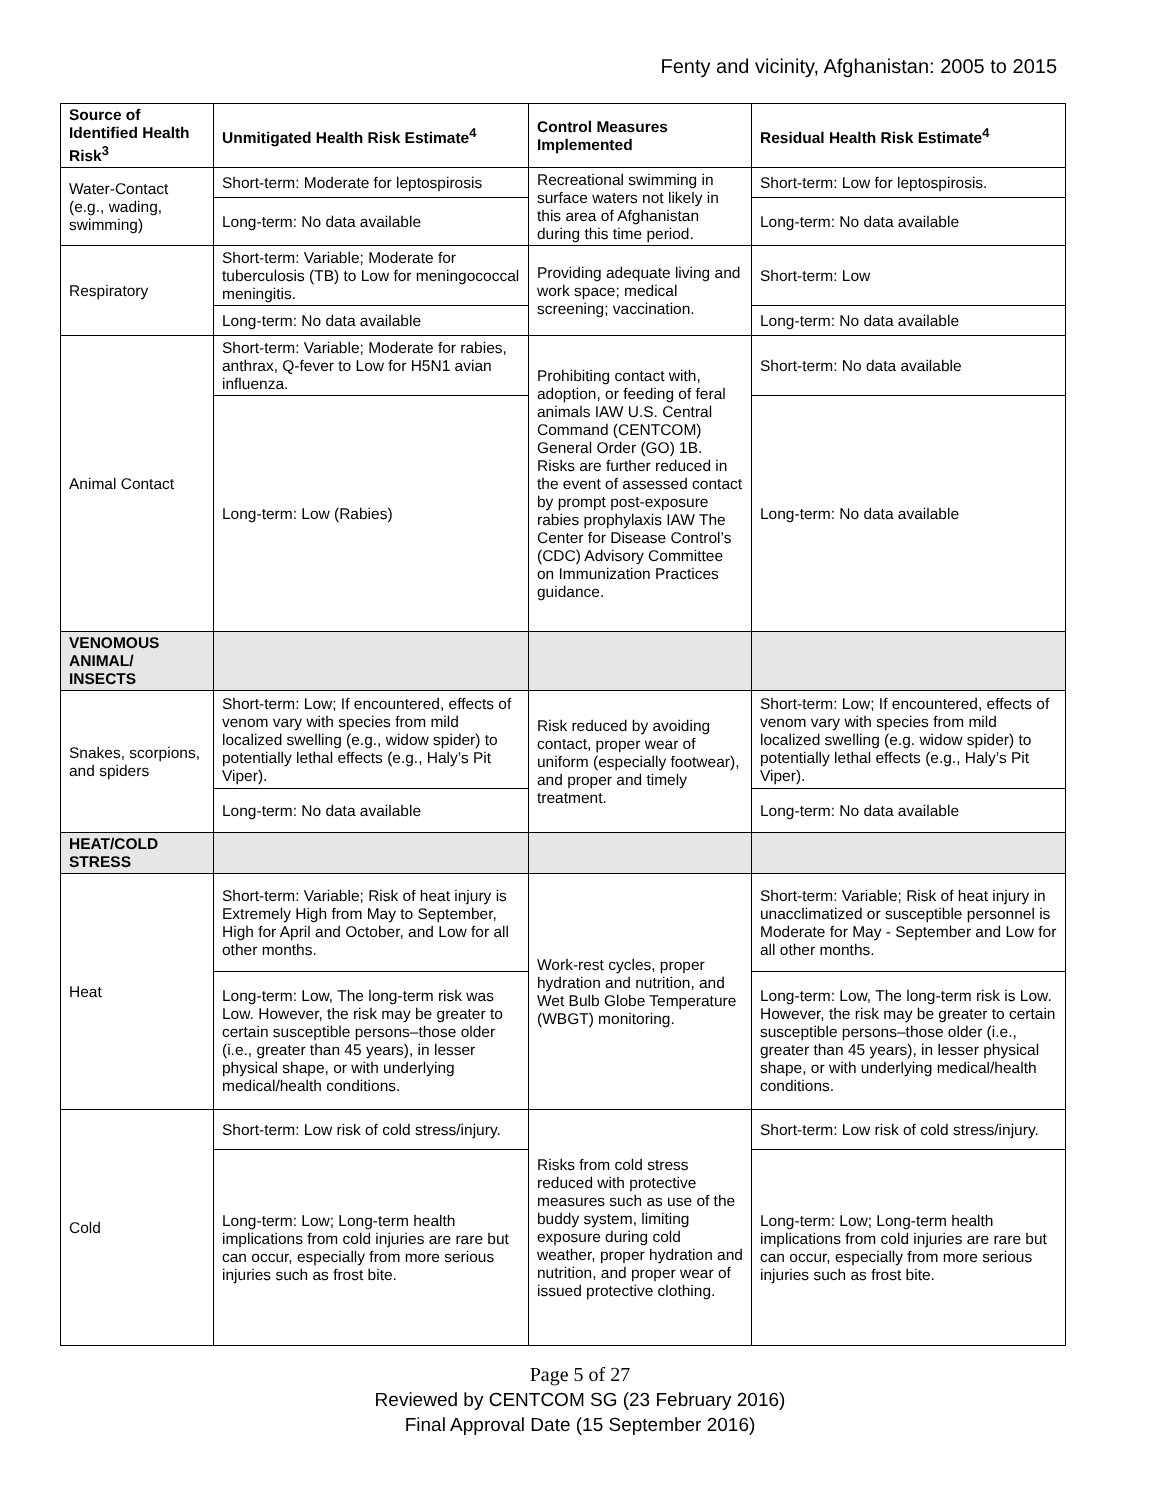Fenty and vicinity, Afghanistan: 2005 to 2015
| Source of Identified Health Risk<sup>3</sup> | Unmitigated Health Risk Estimate<sup>4</sup> | Control Measures Implemented | Residual Health Risk Estimate<sup>4</sup> |
| --- | --- | --- | --- |
| Water-Contact (e.g., wading, swimming) | Short-term: Moderate for leptospirosis | Recreational swimming in surface waters not likely in this area of Afghanistan during this time period. | Short-term: Low for leptospirosis. |
| | Long-term: No data available | | Long-term: No data available |
| Respiratory | Short-term: Variable; Moderate for tuberculosis (TB) to Low for meningococcal meningitis. | Providing adequate living and work space; medical screening; vaccination. | Short-term: Low |
| | Long-term: No data available | | Long-term: No data available |
| Animal Contact | Short-term: Variable; Moderate for rabies, anthrax, Q-fever to Low for H5N1 avian influenza. | Prohibiting contact with, adoption, or feeding of feral animals IAW U.S. Central Command (CENTCOM) General Order (GO) 1B. Risks are further reduced in the event of assessed contact by prompt post-exposure rabies prophylaxis IAW The Center for Disease Control’s (CDC) Advisory Committee on Immunization Practices guidance. | Short-term: No data available |
| | Long-term: Low (Rabies) | | Long-term: No data available |
| VENOMOUS ANIMAL/ INSECTS | | | |
| Snakes, scorpions, and spiders | Short-term: Low; If encountered, effects of venom vary with species from mild localized swelling (e.g., widow spider) to potentially lethal effects (e.g., Haly’s Pit Viper). | Risk reduced by avoiding contact, proper wear of uniform (especially footwear), and proper and timely treatment. | Short-term: Low; If encountered, effects of venom vary with species from mild localized swelling (e.g. widow spider) to potentially lethal effects (e.g., Haly’s Pit Viper). |
| | Long-term: No data available | | Long-term: No data available |
| HEAT/COLD STRESS | | | |
| Heat | Short-term: Variable; Risk of heat injury is Extremely High from May to September, High for April and October, and Low for all other months. | Work-rest cycles, proper hydration and nutrition, and Wet Bulb Globe Temperature (WBGT) monitoring. | Short-term: Variable; Risk of heat injury in unacclimatized or susceptible personnel is Moderate for May - September and Low for all other months. |
| | Long-term: Low, The long-term risk was Low. However, the risk may be greater to certain susceptible persons–those older (i.e., greater than 45 years), in lesser physical shape, or with underlying medical/health conditions. | | Long-term: Low, The long-term risk is Low. However, the risk may be greater to certain susceptible persons–those older (i.e., greater than 45 years), in lesser physical shape, or with underlying medical/health conditions. |
| Cold | Short-term: Low risk of cold stress/injury. | Risks from cold stress reduced with protective measures such as use of the buddy system, limiting exposure during cold weather, proper hydration and nutrition, and proper wear of issued protective clothing. | Short-term: Low risk of cold stress/injury. |
| | Long-term: Low; Long-term health implications from cold injuries are rare but can occur, especially from more serious injuries such as frost bite. | | Long-term: Low; Long-term health implications from cold injuries are rare but can occur, especially from more serious injuries such as frost bite. |
Page 5 of 27
Reviewed by CENTCOM SG (23 February 2016)
Final Approval Date (15 September 2016)